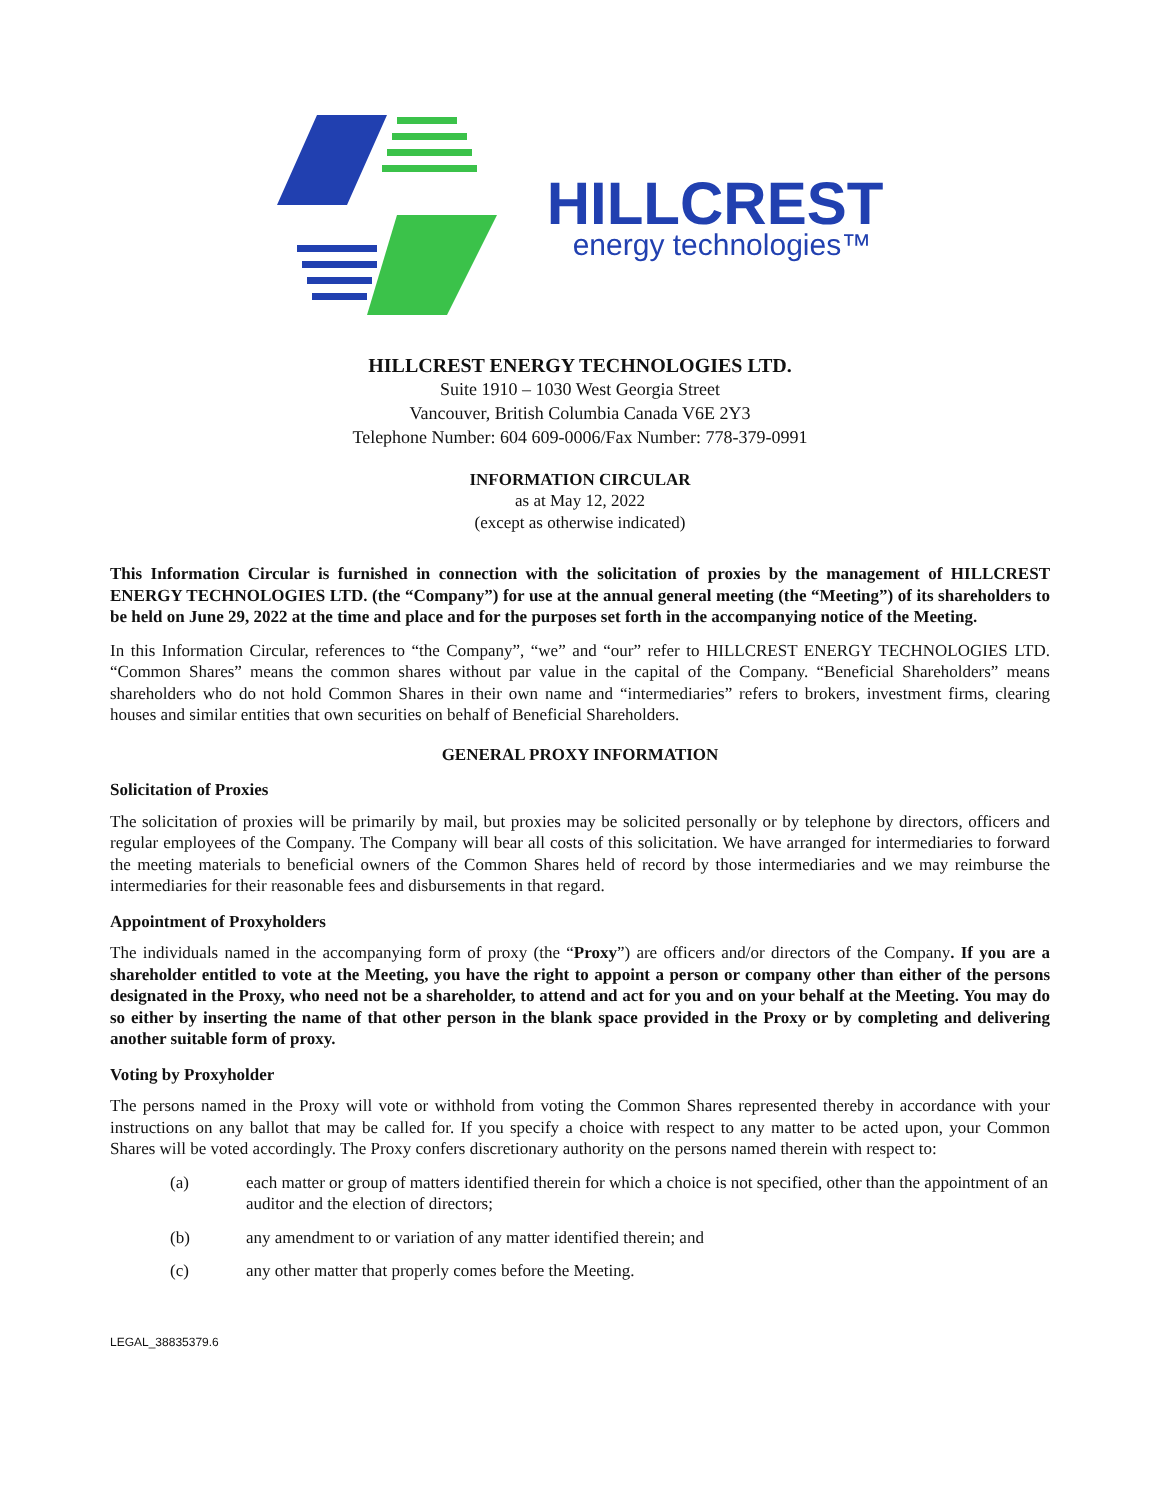HILLCREST
energy technologies™
HILLCREST ENERGY TECHNOLOGIES LTD.
Suite 1910 – 1030 West Georgia Street
Vancouver, British Columbia Canada V6E 2Y3
Telephone Number: 604 609-0006/Fax Number: 778-379-0991
INFORMATION CIRCULAR
as at May 12, 2022
(except as otherwise indicated)
This Information Circular is furnished in connection with the solicitation of proxies by the management of HILLCREST ENERGY TECHNOLOGIES LTD. (the “Company”) for use at the annual general meeting (the “Meeting”) of its shareholders to be held on June 29, 2022 at the time and place and for the purposes set forth in the accompanying notice of the Meeting.
In this Information Circular, references to “the Company”, “we” and “our” refer to HILLCREST ENERGY TECHNOLOGIES LTD. “Common Shares” means the common shares without par value in the capital of the Company. “Beneficial Shareholders” means shareholders who do not hold Common Shares in their own name and “intermediaries” refers to brokers, investment firms, clearing houses and similar entities that own securities on behalf of Beneficial Shareholders.
GENERAL PROXY INFORMATION
Solicitation of Proxies
The solicitation of proxies will be primarily by mail, but proxies may be solicited personally or by telephone by directors, officers and regular employees of the Company. The Company will bear all costs of this solicitation. We have arranged for intermediaries to forward the meeting materials to beneficial owners of the Common Shares held of record by those intermediaries and we may reimburse the intermediaries for their reasonable fees and disbursements in that regard.
Appointment of Proxyholders
The individuals named in the accompanying form of proxy (the “Proxy”) are officers and/or directors of the Company. If you are a shareholder entitled to vote at the Meeting, you have the right to appoint a person or company other than either of the persons designated in the Proxy, who need not be a shareholder, to attend and act for you and on your behalf at the Meeting. You may do so either by inserting the name of that other person in the blank space provided in the Proxy or by completing and delivering another suitable form of proxy.
Voting by Proxyholder
The persons named in the Proxy will vote or withhold from voting the Common Shares represented thereby in accordance with your instructions on any ballot that may be called for. If you specify a choice with respect to any matter to be acted upon, your Common Shares will be voted accordingly. The Proxy confers discretionary authority on the persons named therein with respect to:
(a) each matter or group of matters identified therein for which a choice is not specified, other than the appointment of an auditor and the election of directors;
(b) any amendment to or variation of any matter identified therein; and
(c) any other matter that properly comes before the Meeting.
LEGAL_38835379.6